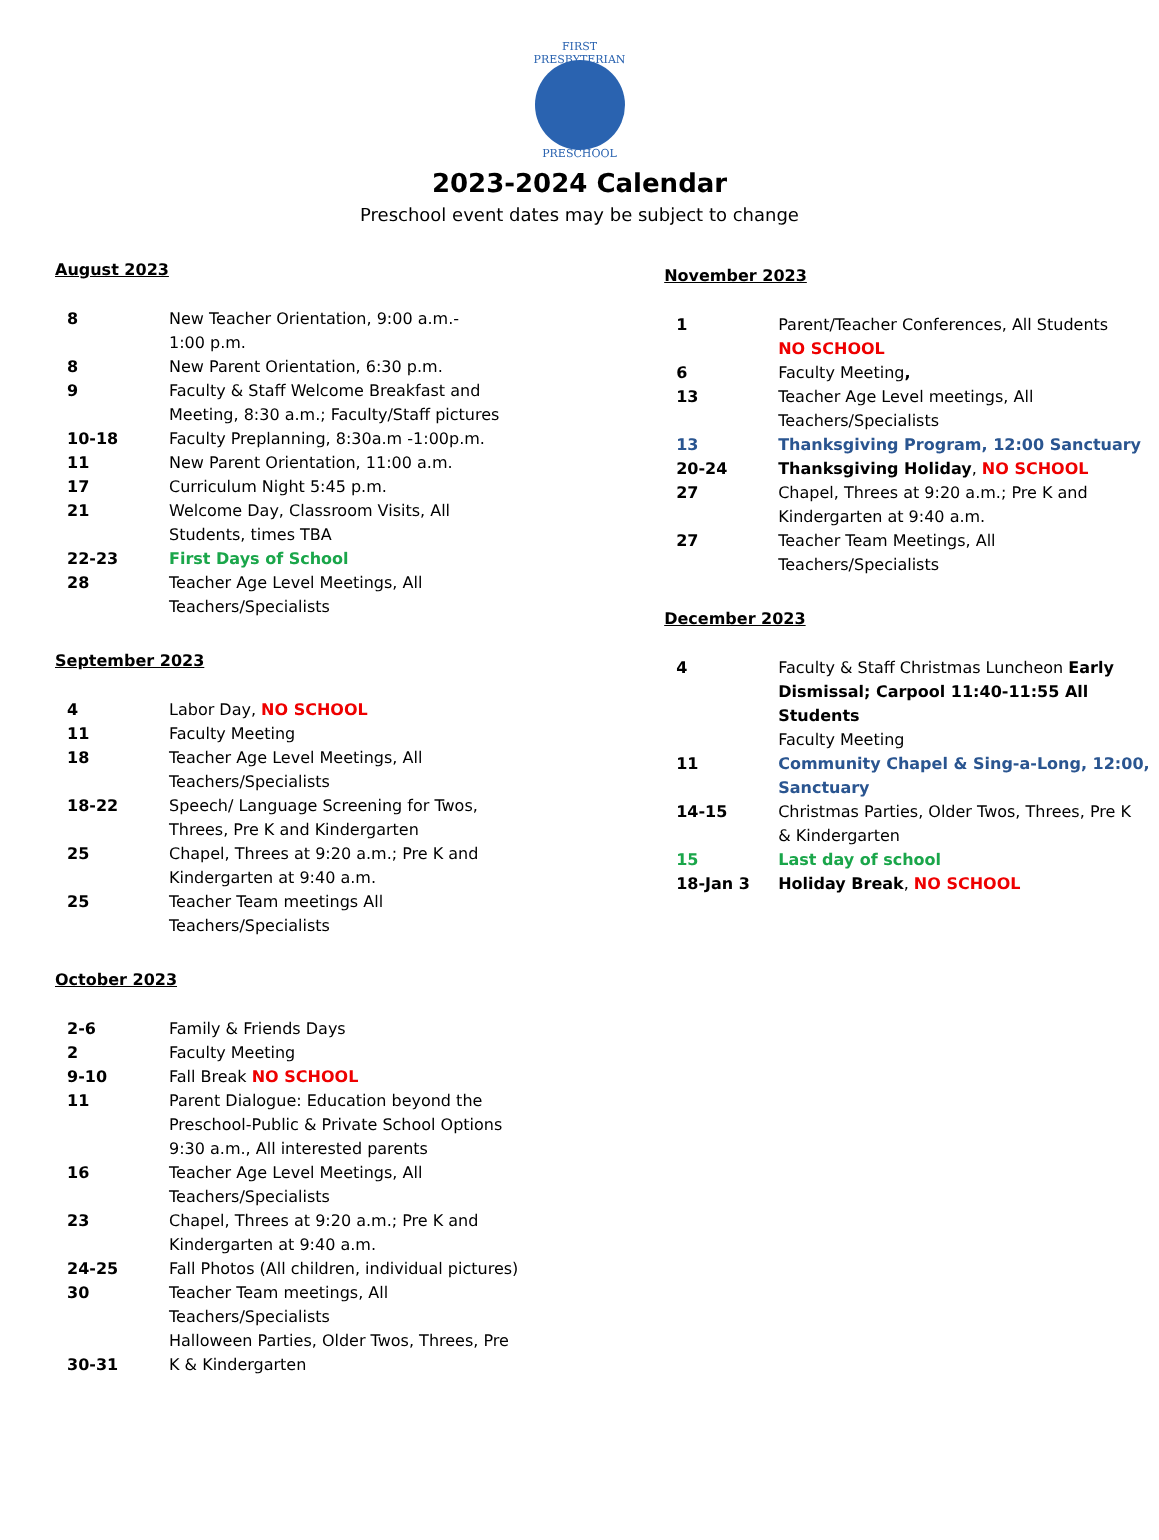FIRST PRESBYTERIAN
PRESCHOOL
2023-2024 Calendar
Preschool event dates may be subject to change
August 2023
| 8 | New Teacher Orientation, 9:00 a.m.- 1:00 p.m. |
| 8 | New Parent Orientation, 6:30 p.m. |
| 9 | Faculty & Staff Welcome Breakfast and Meeting, 8:30 a.m.; Faculty/Staff pictures |
| 10-18 | Faculty Preplanning, 8:30a.m -1:00p.m. |
| 11 | New Parent Orientation, 11:00 a.m. |
| 17 | Curriculum Night 5:45 p.m. |
| 21 | Welcome Day, Classroom Visits, All Students, times TBA |
| 22-23 | First Days of School |
| 28 | Teacher Age Level Meetings, All Teachers/Specialists |
September 2023
| 4 | Labor Day, NO SCHOOL |
| 11 | Faculty Meeting |
| 18 | Teacher Age Level Meetings, All Teachers/Specialists |
| 18-22 | Speech/ Language Screening for Twos, Threes, Pre K and Kindergarten |
| 25 | Chapel, Threes at 9:20 a.m.; Pre K and Kindergarten at 9:40 a.m. |
| 25 | Teacher Team meetings All Teachers/Specialists |
October 2023
| 2-6 | Family & Friends Days |
| 2 | Faculty Meeting |
| 9-10 | Fall Break NO SCHOOL |
| 11 | Parent Dialogue: Education beyond the Preschool-Public & Private School Options 9:30 a.m., All interested parents |
| 16 | Teacher Age Level Meetings, All Teachers/Specialists |
| 23 | Chapel, Threes at 9:20 a.m.; Pre K and Kindergarten at 9:40 a.m. |
| 24-25 | Fall Photos (All children, individual pictures) |
| 30 | Teacher Team meetings, All Teachers/Specialists |
| 30-31 | Halloween Parties, Older Twos, Threes, Pre K & Kindergarten |
November 2023
| 1 | Parent/Teacher Conferences, All Students NO SCHOOL |
| 6 | Faculty Meeting , |
| 13 | Teacher Age Level meetings, All Teachers/Specialists |
| 13 | Thanksgiving Program, 12:00 Sanctuary |
| 20-24 | Thanksgiving Holiday , NO SCHOOL |
| 27 | Chapel, Threes at 9:20 a.m.; Pre K and Kindergarten at 9:40 a.m. |
| 27 | Teacher Team Meetings, All Teachers/Specialists |
December 2023
| 4 | Faculty & Staff Christmas Luncheon Early Dismissal; Carpool 11:40-11:55 All Students Faculty Meeting |
| 11 | Community Chapel & Sing-a-Long, 12:00, Sanctuary |
| 14-15 | Christmas Parties, Older Twos, Threes, Pre K & Kindergarten |
| 15 | Last day of school |
| 18-Jan 3 | Holiday Break , NO SCHOOL |